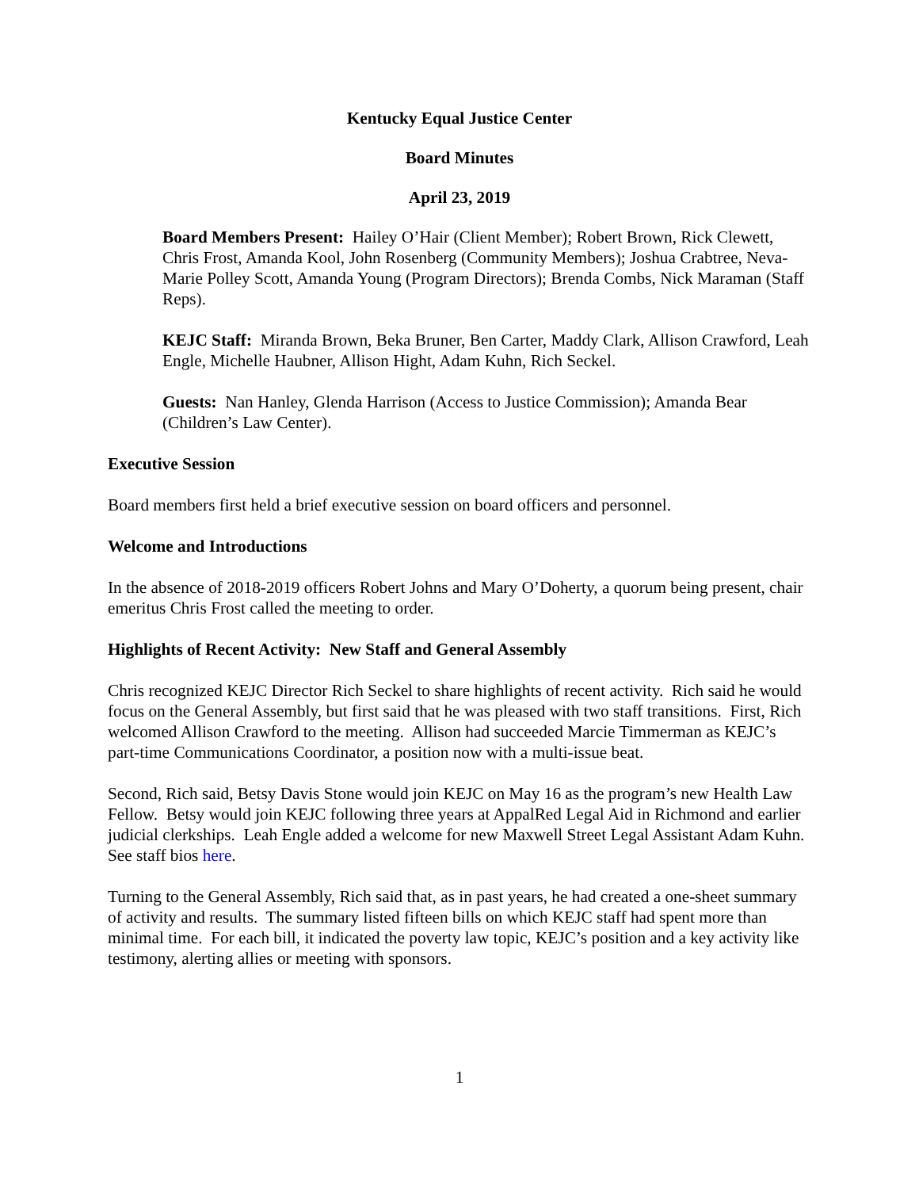Kentucky Equal Justice Center
Board Minutes
April 23, 2019
Board Members Present: Hailey O’Hair (Client Member); Robert Brown, Rick Clewett, Chris Frost, Amanda Kool, John Rosenberg (Community Members); Joshua Crabtree, Neva-Marie Polley Scott, Amanda Young (Program Directors); Brenda Combs, Nick Maraman (Staff Reps).
KEJC Staff: Miranda Brown, Beka Bruner, Ben Carter, Maddy Clark, Allison Crawford, Leah Engle, Michelle Haubner, Allison Hight, Adam Kuhn, Rich Seckel.
Guests: Nan Hanley, Glenda Harrison (Access to Justice Commission); Amanda Bear (Children’s Law Center).
Executive Session
Board members first held a brief executive session on board officers and personnel.
Welcome and Introductions
In the absence of 2018-2019 officers Robert Johns and Mary O’Doherty, a quorum being present, chair emeritus Chris Frost called the meeting to order.
Highlights of Recent Activity: New Staff and General Assembly
Chris recognized KEJC Director Rich Seckel to share highlights of recent activity. Rich said he would focus on the General Assembly, but first said that he was pleased with two staff transitions. First, Rich welcomed Allison Crawford to the meeting. Allison had succeeded Marcie Timmerman as KEJC’s part-time Communications Coordinator, a position now with a multi-issue beat.
Second, Rich said, Betsy Davis Stone would join KEJC on May 16 as the program’s new Health Law Fellow. Betsy would join KEJC following three years at AppalRed Legal Aid in Richmond and earlier judicial clerkships. Leah Engle added a welcome for new Maxwell Street Legal Assistant Adam Kuhn. See staff bios here.
Turning to the General Assembly, Rich said that, as in past years, he had created a one-sheet summary of activity and results. The summary listed fifteen bills on which KEJC staff had spent more than minimal time. For each bill, it indicated the poverty law topic, KEJC’s position and a key activity like testimony, alerting allies or meeting with sponsors.
1